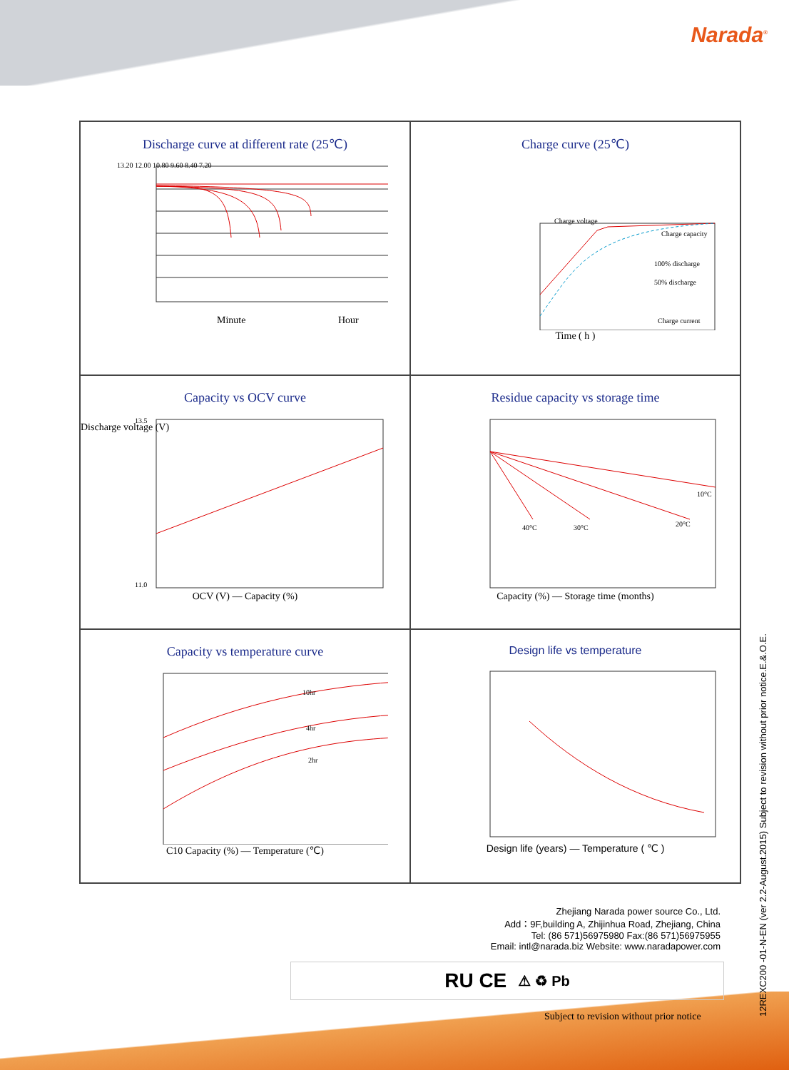Narada<sup>®</sup>
Discharge curve at different rate (25℃)
13.20 12.00 10.80 9.60 8.40 7.20
Minute
Hour
Discharge voltage (V)
Charge curve (25℃)
Charge voltage
Charge capacity
100% discharge
50% discharge
Charge current
Time ( h )
Capacity vs OCV curve
13.5
11.0
OCV (V) — Capacity (%)
Residue capacity vs storage time
40°C
30°C
20°C
10°C
Capacity (%) — Storage time (months)
Capacity vs temperature curve
10hr
4hr
2hr
C10 Capacity (%) — Temperature (℃)
Design life vs temperature
Design life (years) — Temperature ( ℃ )
Zhejiang Narada power source Co., Ltd.
Add：9F,building A, Zhijinhua Road, Zhejiang, China
Tel: (86 571)56975980 Fax:(86 571)56975955
Email: intl@narada.biz Website: www.naradapower.com
RU CE ⚠ ♻ Pb
Subject to revision without prior notice
12REXC200 -01-N-EN (ver 2.2-August.2015) Subject to revision without prior notice.E.&.O.E.